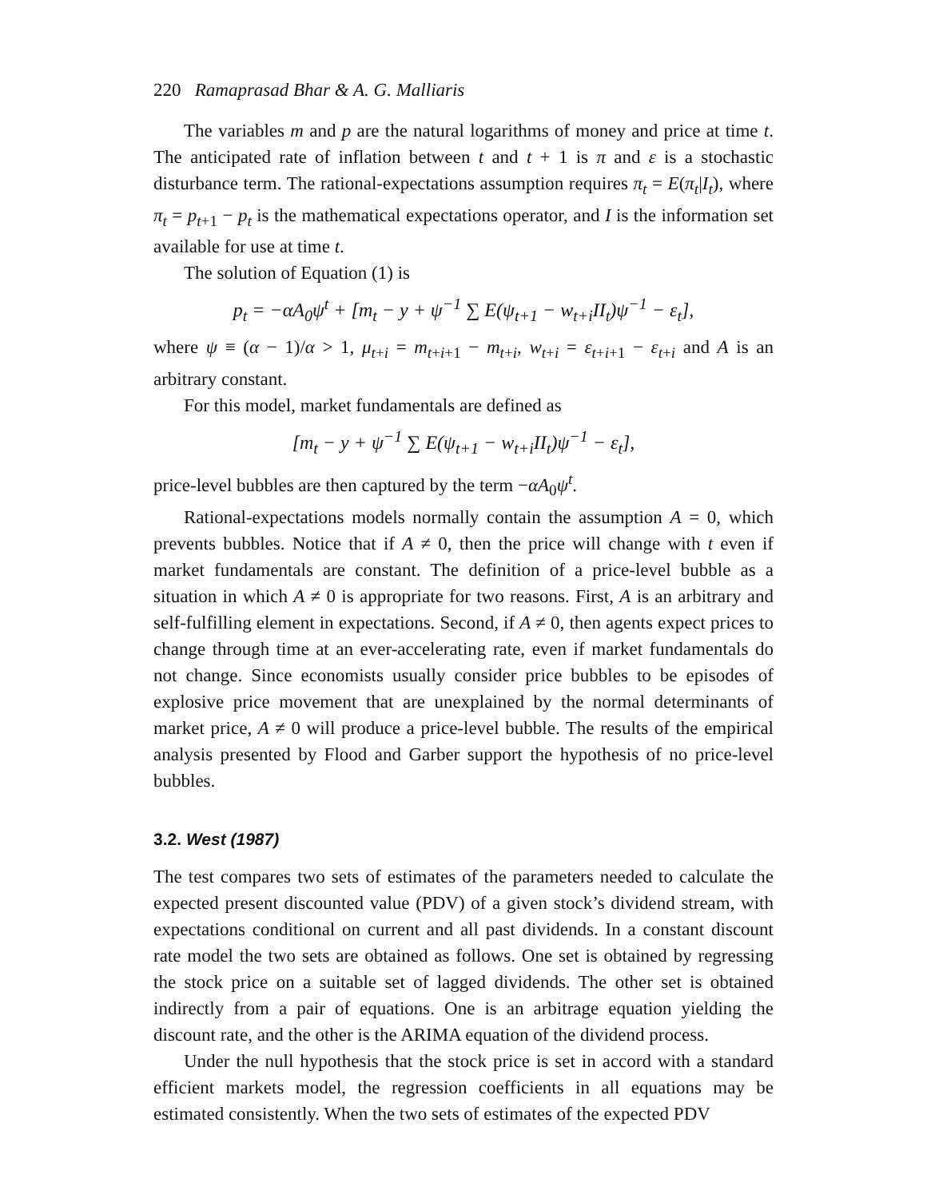220 Ramaprasad Bhar & A. G. Malliaris
The variables m and p are the natural logarithms of money and price at time t. The anticipated rate of inflation between t and t + 1 is π and ε is a stochastic disturbance term. The rational-expectations assumption requires π<sub>t</sub> = E(π<sub>t</sub>|I<sub>t</sub>), where π<sub>t</sub> = p<sub>t+1</sub> − p<sub>t</sub> is the mathematical expectations operator, and I is the information set available for use at time t.
The solution of Equation (1) is
p<sub>t</sub> = −αA<sub>0</sub>ψ<sup>t</sup> + [m<sub>t</sub> − y + ψ<sup>−1</sup> ∑ E(ψ<sub>t+1</sub> − w<sub>t+i</sub>II<sub>t</sub>)ψ<sup>−1</sup> − ε<sub>t</sub>],
where ψ ≡ (α − 1)/α > 1, μ<sub>t+i</sub> = m<sub>t+i+1</sub> − m<sub>t+i</sub>, w<sub>t+i</sub> = ε<sub>t+i+1</sub> − ε<sub>t+i</sub> and A is an arbitrary constant.
For this model, market fundamentals are defined as
[m<sub>t</sub> − y + ψ<sup>−1</sup> ∑ E(ψ<sub>t+1</sub> − w<sub>t+i</sub>II<sub>t</sub>)ψ<sup>−1</sup> − ε<sub>t</sub>],
price-level bubbles are then captured by the term −αA<sub>0</sub>ψ<sup>t</sup>.
Rational-expectations models normally contain the assumption A = 0, which prevents bubbles. Notice that if A ≠ 0, then the price will change with t even if market fundamentals are constant. The definition of a price-level bubble as a situation in which A ≠ 0 is appropriate for two reasons. First, A is an arbitrary and self-fulfilling element in expectations. Second, if A ≠ 0, then agents expect prices to change through time at an ever-accelerating rate, even if market fundamentals do not change. Since economists usually consider price bubbles to be episodes of explosive price movement that are unexplained by the normal determinants of market price, A ≠ 0 will produce a price-level bubble. The results of the empirical analysis presented by Flood and Garber support the hypothesis of no price-level bubbles.
3.2. West (1987)
The test compares two sets of estimates of the parameters needed to calculate the expected present discounted value (PDV) of a given stock’s dividend stream, with expectations conditional on current and all past dividends. In a constant discount rate model the two sets are obtained as follows. One set is obtained by regressing the stock price on a suitable set of lagged dividends. The other set is obtained indirectly from a pair of equations. One is an arbitrage equation yielding the discount rate, and the other is the ARIMA equation of the dividend process.
Under the null hypothesis that the stock price is set in accord with a standard efficient markets model, the regression coefficients in all equations may be estimated consistently. When the two sets of estimates of the expected PDV